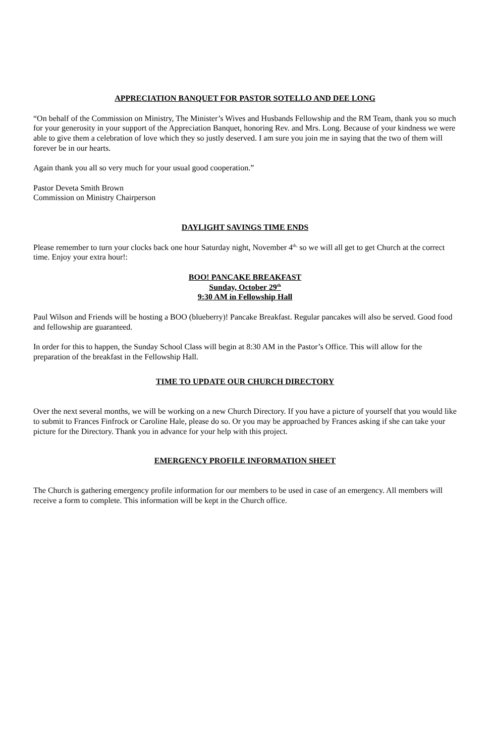APPRECIATION BANQUET FOR PASTOR SOTELLO AND DEE LONG
“On behalf of the Commission on Ministry, The Minister’s Wives and Husbands Fellowship and the RM Team, thank you so much for your generosity in your support of the Appreciation Banquet, honoring Rev. and Mrs. Long. Because of your kindness we were able to give them a celebration of love which they so justly deserved. I am sure you join me in saying that the two of them will forever be in our hearts.
Again thank you all so very much for your usual good cooperation.”
Pastor Deveta Smith Brown
Commission on Ministry Chairperson
DAYLIGHT SAVINGS TIME ENDS
Please remember to turn your clocks back one hour Saturday night, November 4<sup>th,</sup> so we will all get to get Church at the correct time. Enjoy your extra hour!:
BOO! PANCAKE BREAKFAST
Sunday, October 29<sup>th</sup>
9:30 AM in Fellowship Hall
Paul Wilson and Friends will be hosting a BOO (blueberry)! Pancake Breakfast. Regular pancakes will also be served. Good food and fellowship are guaranteed.
In order for this to happen, the Sunday School Class will begin at 8:30 AM in the Pastor’s Office. This will allow for the preparation of the breakfast in the Fellowship Hall.
TIME TO UPDATE OUR CHURCH DIRECTORY
Over the next several months, we will be working on a new Church Directory. If you have a picture of yourself that you would like to submit to Frances Finfrock or Caroline Hale, please do so. Or you may be approached by Frances asking if she can take your picture for the Directory. Thank you in advance for your help with this project.
EMERGENCY PROFILE INFORMATION SHEET
The Church is gathering emergency profile information for our members to be used in case of an emergency. All members will receive a form to complete. This information will be kept in the Church office.